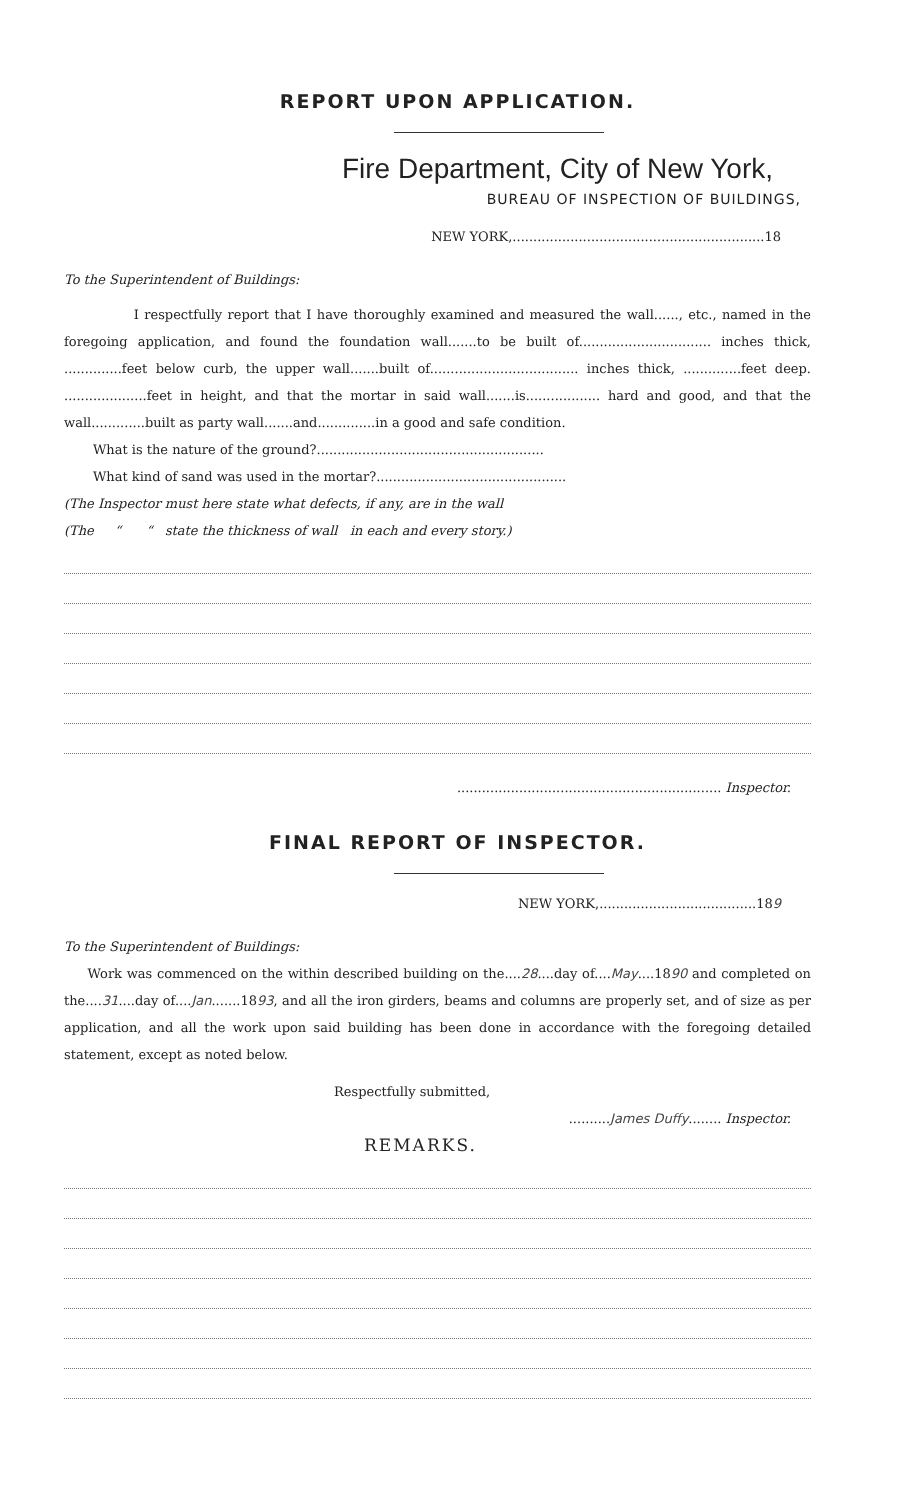REPORT UPON APPLICATION.
Fire Department, City of New York,
BUREAU OF INSPECTION OF BUILDINGS,
NEW YORK,.............................................................18
To the Superintendent of Buildings:
I respectfully report that I have thoroughly examined and measured the wall......, etc., named in the foregoing application, and found the foundation wall.......to be built of................................ inches thick, ..............feet below curb, the upper wall.......built of.................................... inches thick, ..............feet deep. ....................feet in height, and that the mortar in said wall.......is.................. hard and good, and that the wall.............built as party wall.......and..............in a good and safe condition.
What is the nature of the ground?.......................................................
What kind of sand was used in the mortar?..............................................
(The Inspector must here state what defects, if any, are in the wall
(The “ “ state the thickness of wall in each and every story.)
................................................................ Inspector.
FINAL REPORT OF INSPECTOR.
NEW YORK,......................................189
To the Superintendent of Buildings:
Work was commenced on the within described building on the....28....day of....May....1890 and completed on the....31....day of....Jan.......1893, and all the iron girders, beams and columns are properly set, and of size as per application, and all the work upon said building has been done in accordance with the foregoing detailed statement, except as noted below.
Respectfully submitted,
..........James Duffy........ Inspector.
REMARKS.